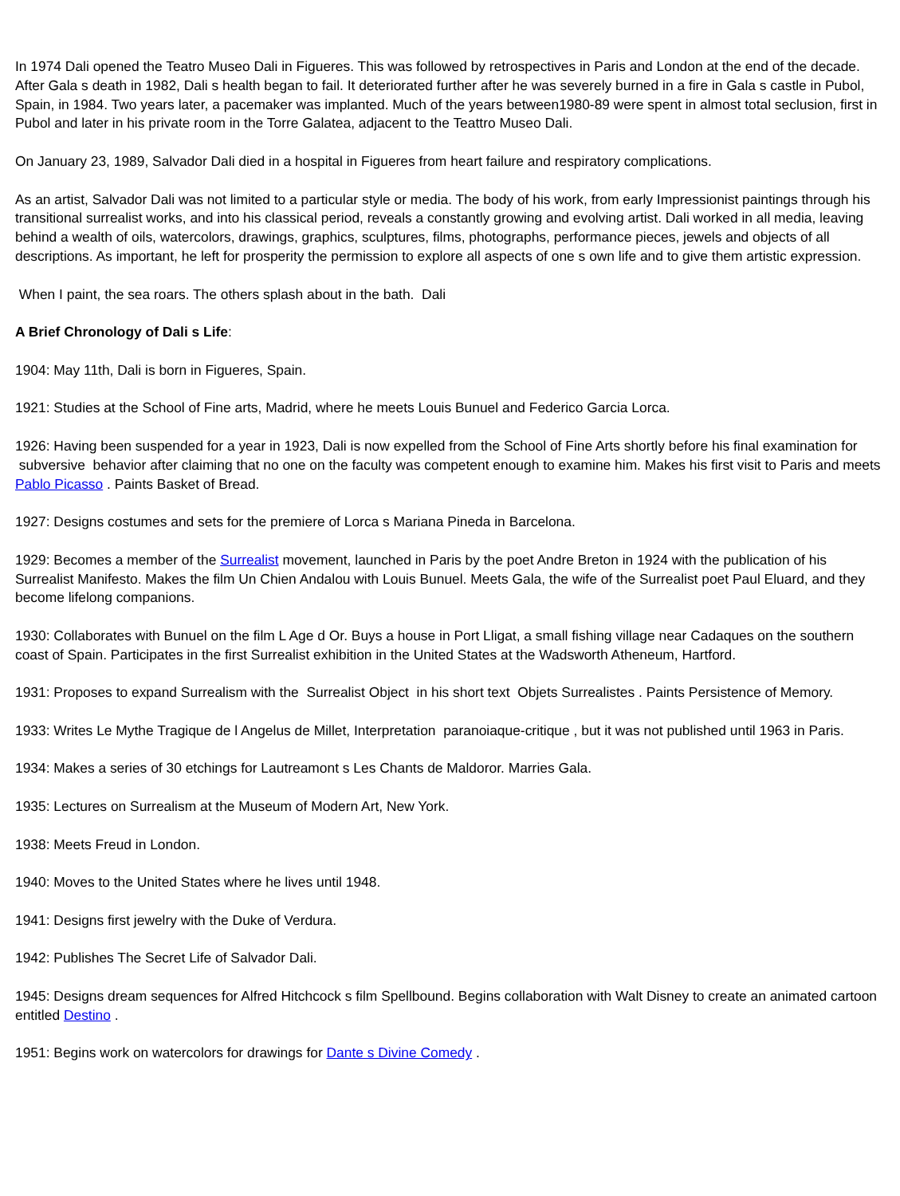In 1974 Dali opened the Teatro Museo Dali in Figueres. This was followed by retrospectives in Paris and London at the end of the decade. After Gala s death in 1982, Dali s health began to fail. It deteriorated further after he was severely burned in a fire in Gala s castle in Pubol, Spain, in 1984. Two years later, a pacemaker was implanted. Much of the years between1980-89 were spent in almost total seclusion, first in Pubol and later in his private room in the Torre Galatea, adjacent to the Teattro Museo Dali.
On January 23, 1989, Salvador Dali died in a hospital in Figueres from heart failure and respiratory complications.
As an artist, Salvador Dali was not limited to a particular style or media. The body of his work, from early Impressionist paintings through his transitional surrealist works, and into his classical period, reveals a constantly growing and evolving artist. Dali worked in all media, leaving behind a wealth of oils, watercolors, drawings, graphics, sculptures, films, photographs, performance pieces, jewels and objects of all descriptions. As important, he left for prosperity the permission to explore all aspects of one s own life and to give them artistic expression.
When I paint, the sea roars. The others splash about in the bath. Dali
A Brief Chronology of Dali s Life:
1904: May 11th, Dali is born in Figueres, Spain.
1921: Studies at the School of Fine arts, Madrid, where he meets Louis Bunuel and Federico Garcia Lorca.
1926: Having been suspended for a year in 1923, Dali is now expelled from the School of Fine Arts shortly before his final examination for subversive behavior after claiming that no one on the faculty was competent enough to examine him. Makes his first visit to Paris and meets Pablo Picasso . Paints Basket of Bread.
1927: Designs costumes and sets for the premiere of Lorca s Mariana Pineda in Barcelona.
1929: Becomes a member of the Surrealist movement, launched in Paris by the poet Andre Breton in 1924 with the publication of his Surrealist Manifesto. Makes the film Un Chien Andalou with Louis Bunuel. Meets Gala, the wife of the Surrealist poet Paul Eluard, and they become lifelong companions.
1930: Collaborates with Bunuel on the film L Age d Or. Buys a house in Port Lligat, a small fishing village near Cadaques on the southern coast of Spain. Participates in the first Surrealist exhibition in the United States at the Wadsworth Atheneum, Hartford.
1931: Proposes to expand Surrealism with the Surrealist Object in his short text Objets Surrealistes . Paints Persistence of Memory.
1933: Writes Le Mythe Tragique de l Angelus de Millet, Interpretation paranoiaque-critique , but it was not published until 1963 in Paris.
1934: Makes a series of 30 etchings for Lautreamont s Les Chants de Maldoror. Marries Gala.
1935: Lectures on Surrealism at the Museum of Modern Art, New York.
1938: Meets Freud in London.
1940: Moves to the United States where he lives until 1948.
1941: Designs first jewelry with the Duke of Verdura.
1942: Publishes The Secret Life of Salvador Dali.
1945: Designs dream sequences for Alfred Hitchcock s film Spellbound. Begins collaboration with Walt Disney to create an animated cartoon entitled Destino .
1951: Begins work on watercolors for drawings for Dante s Divine Comedy .